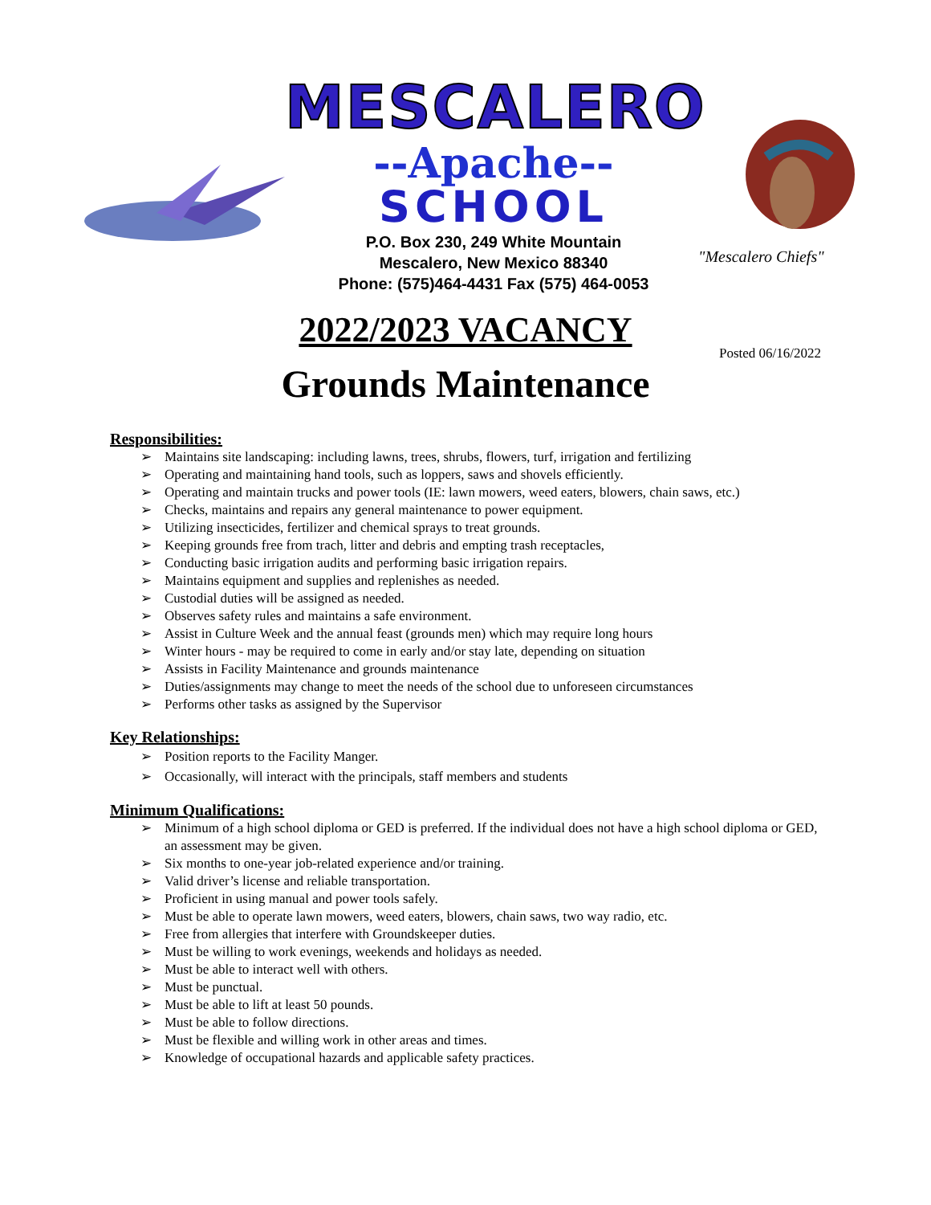MESCALERO
--Apache--
SCHOOL
P.O. Box 230, 249 White Mountain
Mescalero, New Mexico 88340
Phone: (575)464-4431 Fax (575) 464-0053
"Mescalero Chiefs"
2022/2023 VACANCY
Posted 06/16/2022
Grounds Maintenance
Responsibilities:
➢ Maintains site landscaping: including lawns, trees, shrubs, flowers, turf, irrigation and fertilizing
➢ Operating and maintaining hand tools, such as loppers, saws and shovels efficiently.
➢ Operating and maintain trucks and power tools (IE: lawn mowers, weed eaters, blowers, chain saws, etc.)
➢ Checks, maintains and repairs any general maintenance to power equipment.
➢ Utilizing insecticides, fertilizer and chemical sprays to treat grounds.
➢ Keeping grounds free from trach, litter and debris and empting trash receptacles,
➢ Conducting basic irrigation audits and performing basic irrigation repairs.
➢ Maintains equipment and supplies and replenishes as needed.
➢ Custodial duties will be assigned as needed.
➢ Observes safety rules and maintains a safe environment.
➢ Assist in Culture Week and the annual feast (grounds men) which may require long hours
➢ Winter hours - may be required to come in early and/or stay late, depending on situation
➢ Assists in Facility Maintenance and grounds maintenance
➢ Duties/assignments may change to meet the needs of the school due to unforeseen circumstances
➢ Performs other tasks as assigned by the Supervisor
Key Relationships:
➢ Position reports to the Facility Manger.
➢ Occasionally, will interact with the principals, staff members and students
Minimum Qualifications:
➢ Minimum of a high school diploma or GED is preferred. If the individual does not have a high school diploma or GED, an assessment may be given.
➢ Six months to one-year job-related experience and/or training.
➢ Valid driver’s license and reliable transportation.
➢ Proficient in using manual and power tools safely.
➢ Must be able to operate lawn mowers, weed eaters, blowers, chain saws, two way radio, etc.
➢ Free from allergies that interfere with Groundskeeper duties.
➢ Must be willing to work evenings, weekends and holidays as needed.
➢ Must be able to interact well with others.
➢ Must be punctual.
➢ Must be able to lift at least 50 pounds.
➢ Must be able to follow directions.
➢ Must be flexible and willing work in other areas and times.
➢ Knowledge of occupational hazards and applicable safety practices.